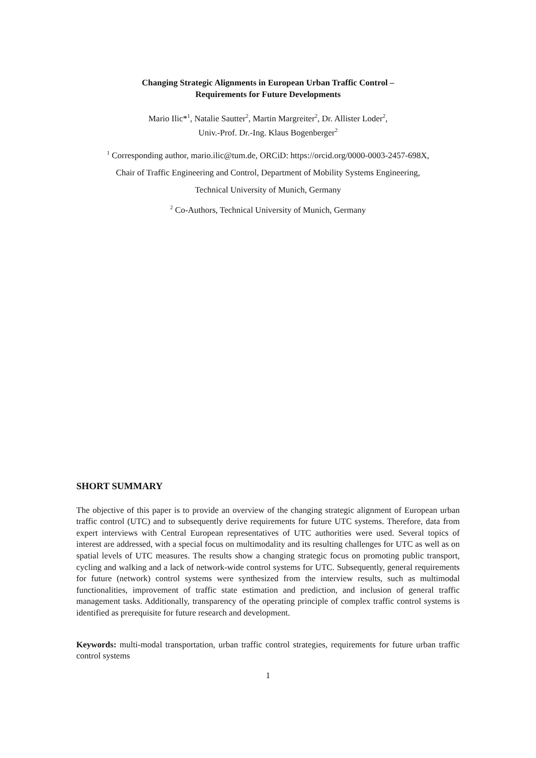Changing Strategic Alignments in European Urban Traffic Control –
Requirements for Future Developments
Mario Ilic*<sup>1</sup>, Natalie Sautter<sup>2</sup>, Martin Margreiter<sup>2</sup>, Dr. Allister Loder<sup>2</sup>,
Univ.-Prof. Dr.-Ing. Klaus Bogenberger<sup>2</sup>
<sup>1</sup> Corresponding author, mario.ilic@tum.de, ORCiD: https://orcid.org/0000-0003-2457-698X,
Chair of Traffic Engineering and Control, Department of Mobility Systems Engineering,
Technical University of Munich, Germany
<sup>2</sup> Co-Authors, Technical University of Munich, Germany
SHORT SUMMARY
The objective of this paper is to provide an overview of the changing strategic alignment of European urban traffic control (UTC) and to subsequently derive requirements for future UTC systems. Therefore, data from expert interviews with Central European representatives of UTC authorities were used. Several topics of interest are addressed, with a special focus on multimodality and its resulting challenges for UTC as well as on spatial levels of UTC measures. The results show a changing strategic focus on promoting public transport, cycling and walking and a lack of network-wide control systems for UTC. Subsequently, general requirements for future (network) control systems were synthesized from the interview results, such as multimodal functionalities, improvement of traffic state estimation and prediction, and inclusion of general traffic management tasks. Additionally, transparency of the operating principle of complex traffic control systems is identified as prerequisite for future research and development.
Keywords: multi-modal transportation, urban traffic control strategies, requirements for future urban traffic control systems
1